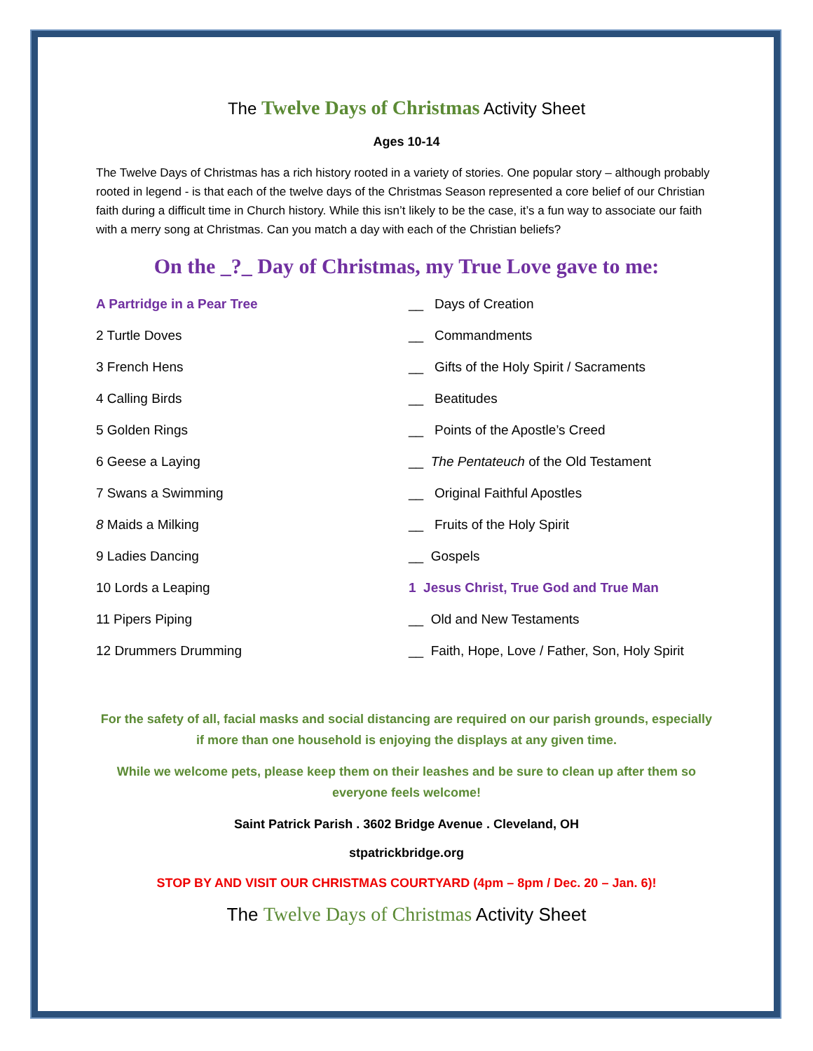The Twelve Days of Christmas Activity Sheet
Ages 10-14
The Twelve Days of Christmas has a rich history rooted in a variety of stories. One popular story – although probably rooted in legend - is that each of the twelve days of the Christmas Season represented a core belief of our Christian faith during a difficult time in Church history. While this isn’t likely to be the case, it’s a fun way to associate our faith with a merry song at Christmas. Can you match a day with each of the Christian beliefs?
On the _?_ Day of Christmas, my True Love gave to me:
| A Partridge in a Pear Tree | __ Days of Creation |
| 2 Turtle Doves | __ Commandments |
| 3 French Hens | __ Gifts of the Holy Spirit / Sacraments |
| 4 Calling Birds | __ Beatitudes |
| 5 Golden Rings | __ Points of the Apostle’s Creed |
| 6 Geese a Laying | __ The Pentateuch of the Old Testament |
| 7 Swans a Swimming | __ Original Faithful Apostles |
| 8 Maids a Milking | __ Fruits of the Holy Spirit |
| 9 Ladies Dancing | __ Gospels |
| 10 Lords a Leaping | 1 Jesus Christ, True God and True Man |
| 11 Pipers Piping | __ Old and New Testaments |
| 12 Drummers Drumming | __ Faith, Hope, Love / Father, Son, Holy Spirit |
For the safety of all, facial masks and social distancing are required on our parish grounds, especially if more than one household is enjoying the displays at any given time.
While we welcome pets, please keep them on their leashes and be sure to clean up after them so everyone feels welcome!
Saint Patrick Parish . 3602 Bridge Avenue . Cleveland, OH
stpatrickbridge.org
STOP BY AND VISIT OUR CHRISTMAS COURTYARD (4pm – 8pm / Dec. 20 – Jan. 6)!
The Twelve Days of Christmas Activity Sheet